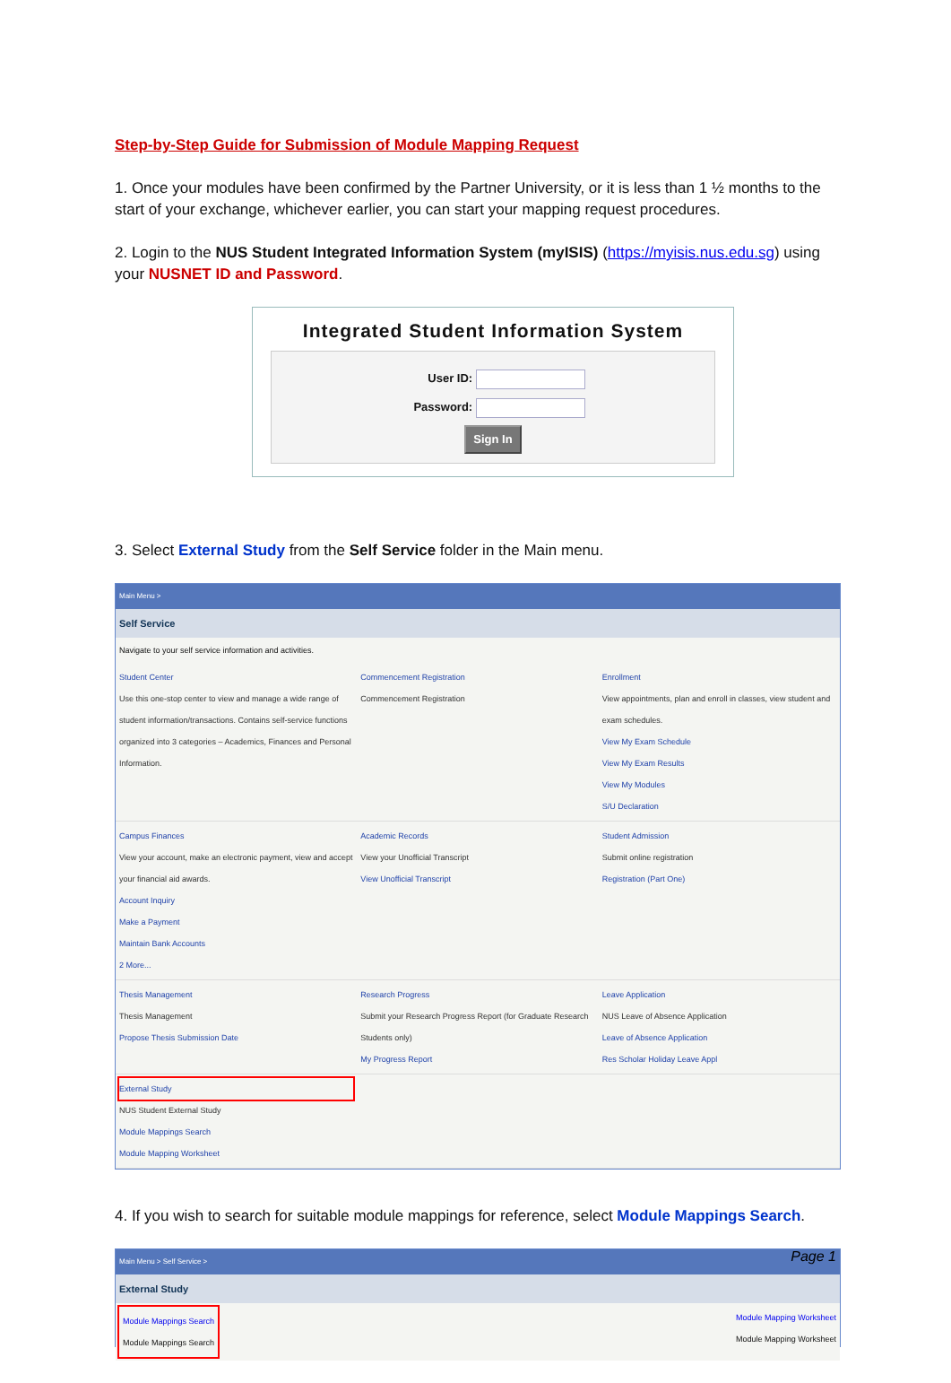Step-by-Step Guide for Submission of Module Mapping Request
1. Once your modules have been confirmed by the Partner University, or it is less than 1 ½ months to the start of your exchange, whichever earlier, you can start your mapping request procedures.
2. Login to the NUS Student Integrated Information System (myISIS) (https://myisis.nus.edu.sg) using your NUSNET ID and Password.
Integrated Student Information System
User ID:
Password:
Sign In
3. Select External Study from the Self Service folder in the Main menu.
Main Menu >
Self Service
Navigate to your self service information and activities.
Student Center
Use this one-stop center to view and manage a wide range of student information/transactions. Contains self-service functions organized into 3 categories – Academics, Finances and Personal Information.
Commencement Registration
Commencement Registration
Enrollment
View appointments, plan and enroll in classes, view student and exam schedules.
View My Exam Schedule
View My Exam Results
View My Modules
S/U Declaration
Campus Finances
View your account, make an electronic payment, view and accept your financial aid awards.
Account Inquiry
Make a Payment
Maintain Bank Accounts
2 More...
Academic Records
View your Unofficial Transcript
View Unofficial Transcript
Student Admission
Submit online registration
Registration (Part One)
Thesis Management
Thesis Management
Propose Thesis Submission Date
Research Progress
Submit your Research Progress Report (for Graduate Research Students only)
My Progress Report
Leave Application
NUS Leave of Absence Application
Leave of Absence Application
Res Scholar Holiday Leave Appl
External Study
NUS Student External Study
Module Mappings Search
Module Mapping Worksheet
4. If you wish to search for suitable module mappings for reference, select Module Mappings Search.
Main Menu > Self Service >
External Study
Module Mappings Search
Module Mappings Search
Module Mapping Worksheet
Module Mapping Worksheet
Page 1